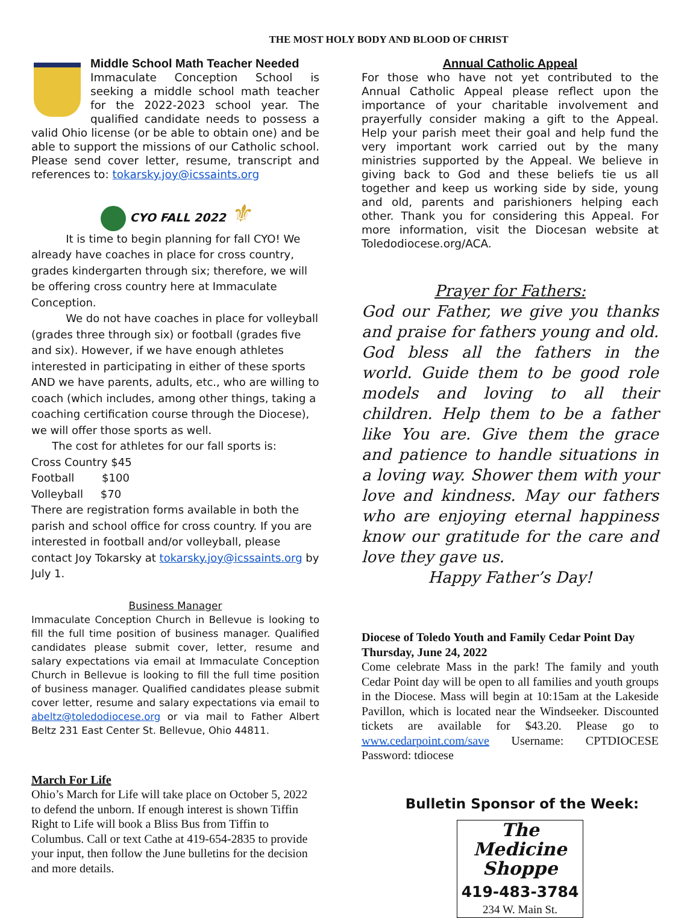THE MOST HOLY BODY AND BLOOD OF CHRIST
Middle School Math Teacher Needed
Immaculate Conception School is seeking a middle school math teacher for the 2022-2023 school year. The qualified candidate needs to possess a valid Ohio license (or be able to obtain one) and be able to support the missions of our Catholic school. Please send cover letter, resume, transcript and references to: tokarsky.joy@icssaints.org
CYO FALL 2022 ⚜
It is time to begin planning for fall CYO! We already have coaches in place for cross country, grades kindergarten through six; therefore, we will be offering cross country here at Immaculate Conception.
We do not have coaches in place for volleyball (grades three through six) or football (grades five and six). However, if we have enough athletes interested in participating in either of these sports AND we have parents, adults, etc., who are willing to coach (which includes, among other things, taking a coaching certification course through the Diocese), we will offer those sports as well.
The cost for athletes for our fall sports is:
Cross Country $45
Football $100
Volleyball $70
There are registration forms available in both the parish and school office for cross country. If you are interested in football and/or volleyball, please contact Joy Tokarsky at tokarsky.joy@icssaints.org by July 1.
Business Manager
Immaculate Conception Church in Bellevue is looking to fill the full time position of business manager. Qualified candidates please submit cover, letter, resume and salary expectations via email at Immaculate Conception Church in Bellevue is looking to fill the full time position of business manager. Qualified candidates please submit cover letter, resume and salary expectations via email to abeltz@toledodiocese.org or via mail to Father Albert Beltz 231 East Center St. Bellevue, Ohio 44811.
March For Life
Ohio’s March for Life will take place on October 5, 2022 to defend the unborn. If enough interest is shown Tiffin Right to Life will book a Bliss Bus from Tiffin to Columbus. Call or text Cathe at 419-654-2835 to provide your input, then follow the June bulletins for the decision and more details.
Annual Catholic Appeal
For those who have not yet contributed to the Annual Catholic Appeal please reflect upon the importance of your charitable involvement and prayerfully consider making a gift to the Appeal. Help your parish meet their goal and help fund the very important work carried out by the many ministries supported by the Appeal. We believe in giving back to God and these beliefs tie us all together and keep us working side by side, young and old, parents and parishioners helping each other. Thank you for considering this Appeal. For more information, visit the Diocesan website at Toledodiocese.org/ACA.
Prayer for Fathers:
God our Father, we give you thanks and praise for fathers young and old. God bless all the fathers in the world. Guide them to be good role models and loving to all their children. Help them to be a father like You are. Give them the grace and patience to handle situations in a loving way. Shower them with your love and kindness. May our fathers who are enjoying eternal happiness know our gratitude for the care and love they gave us.
Happy Father’s Day!
Diocese of Toledo Youth and Family Cedar Point Day Thursday, June 24, 2022
Come celebrate Mass in the park! The family and youth Cedar Point day will be open to all families and youth groups in the Diocese. Mass will begin at 10:15am at the Lakeside Pavillon, which is located near the Windseeker. Discounted tickets are available for $43.20. Please go to www.cedarpoint.com/save Username: CPTDIOCESE Password: tdiocese
Bulletin Sponsor of the Week:
The Medicine Shoppe
419-483-3784
234 W. Main St.